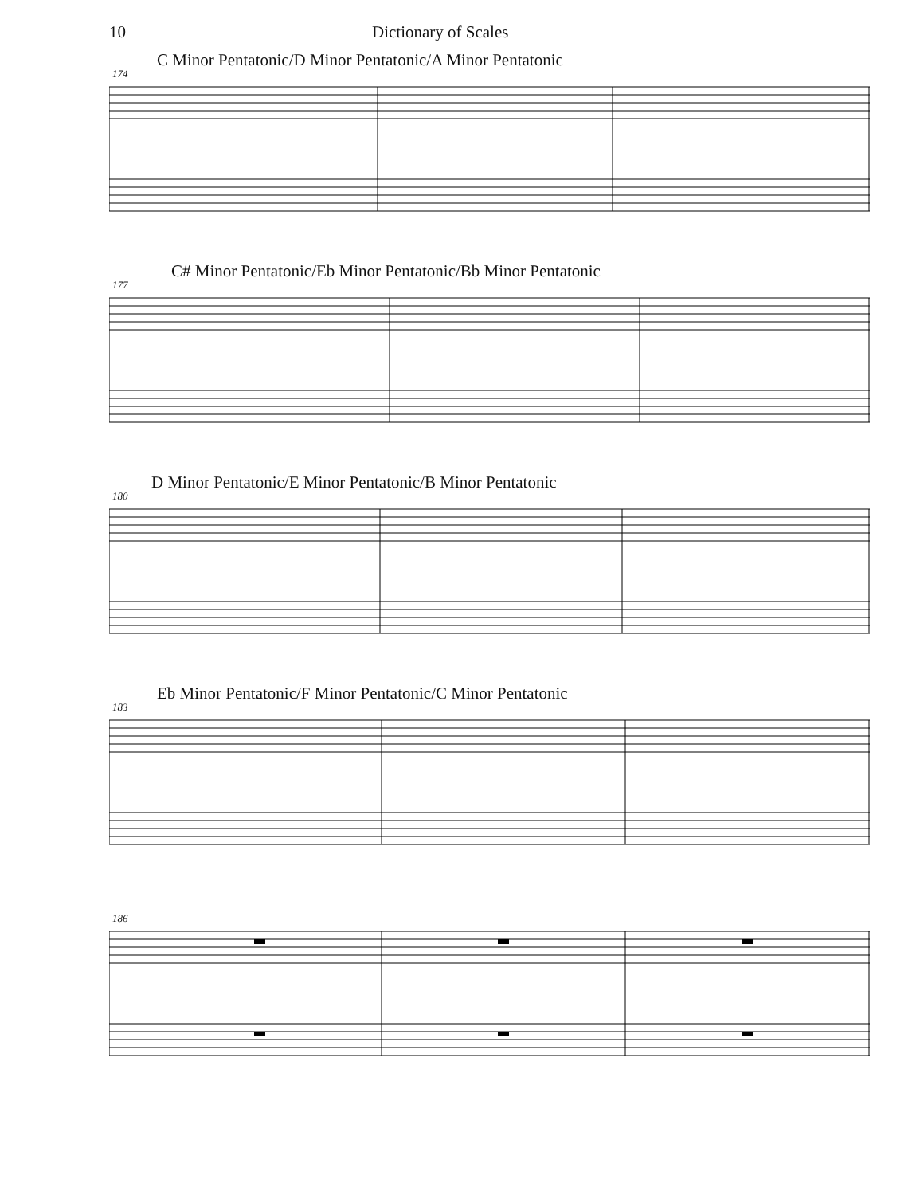10 Dictionary of Scales
C Minor Pentatonic/D Minor Pentatonic/A Minor Pentatonic
174
C# Minor Pentatonic/Eb Minor Pentatonic/Bb Minor Pentatonic
177
D Minor Pentatonic/E Minor Pentatonic/B Minor Pentatonic
180
Eb Minor Pentatonic/F Minor Pentatonic/C Minor Pentatonic
183
186